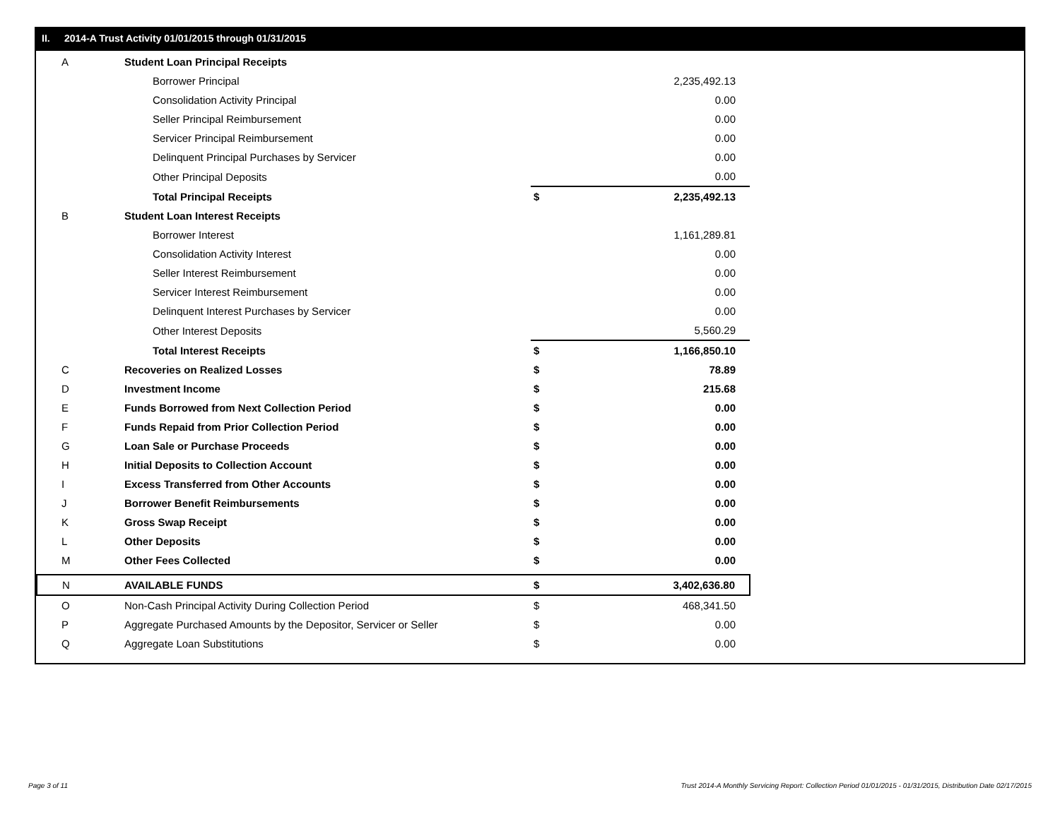II. 2014-A Trust Activity 01/01/2015 through 01/31/2015
| A | Student Loan Principal Receipts | | |
| | Borrower Principal | | 2,235,492.13 |
| | Consolidation Activity Principal | | 0.00 |
| | Seller Principal Reimbursement | | 0.00 |
| | Servicer Principal Reimbursement | | 0.00 |
| | Delinquent Principal Purchases by Servicer | | 0.00 |
| | Other Principal Deposits | | 0.00 |
| | Total Principal Receipts | $ | 2,235,492.13 |
| B | Student Loan Interest Receipts | | |
| | Borrower Interest | | 1,161,289.81 |
| | Consolidation Activity Interest | | 0.00 |
| | Seller Interest Reimbursement | | 0.00 |
| | Servicer Interest Reimbursement | | 0.00 |
| | Delinquent Interest Purchases by Servicer | | 0.00 |
| | Other Interest Deposits | | 5,560.29 |
| | Total Interest Receipts | $ | 1,166,850.10 |
| C | Recoveries on Realized Losses | $ | 78.89 |
| D | Investment Income | $ | 215.68 |
| E | Funds Borrowed from Next Collection Period | $ | 0.00 |
| F | Funds Repaid from Prior Collection Period | $ | 0.00 |
| G | Loan Sale or Purchase Proceeds | $ | 0.00 |
| H | Initial Deposits to Collection Account | $ | 0.00 |
| I | Excess Transferred from Other Accounts | $ | 0.00 |
| J | Borrower Benefit Reimbursements | $ | 0.00 |
| K | Gross Swap Receipt | $ | 0.00 |
| L | Other Deposits | $ | 0.00 |
| M | Other Fees Collected | $ | 0.00 |
| N | AVAILABLE FUNDS | $ | 3,402,636.80 |
| O | Non-Cash Principal Activity During Collection Period | $ | 468,341.50 |
| P | Aggregate Purchased Amounts by the Depositor, Servicer or Seller | $ | 0.00 |
| Q | Aggregate Loan Substitutions | $ | 0.00 |
Page 3 of 11
Trust 2014-A Monthly Servicing Report: Collection Period 01/01/2015 - 01/31/2015, Distribution Date 02/17/2015